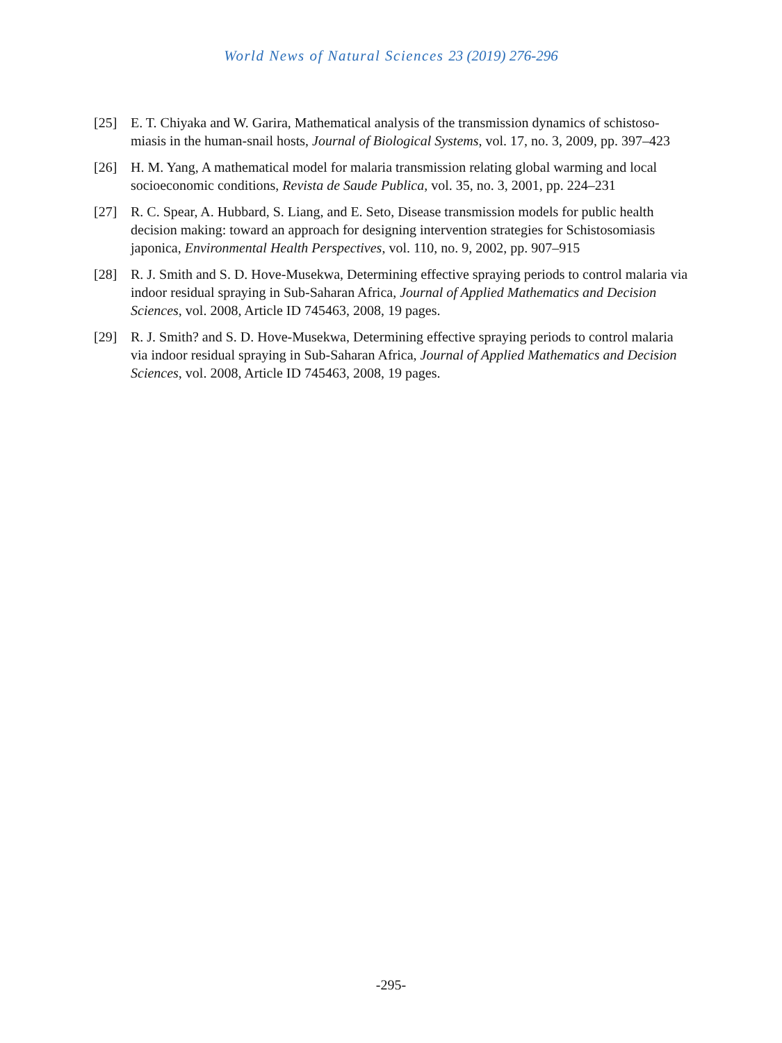World News of Natural Sciences 23 (2019) 276-296
[25] E. T. Chiyaka and W. Garira, Mathematical analysis of the transmission dynamics of schistoso-miasis in the human-snail hosts, Journal of Biological Systems, vol. 17, no. 3, 2009, pp. 397–423
[26] H. M. Yang, A mathematical model for malaria transmission relating global warming and local socioeconomic conditions, Revista de Saude Publica, vol. 35, no. 3, 2001, pp. 224–231
[27] R. C. Spear, A. Hubbard, S. Liang, and E. Seto, Disease transmission models for public health decision making: toward an approach for designing intervention strategies for Schistosomiasis japonica, Environmental Health Perspectives, vol. 110, no. 9, 2002, pp. 907–915
[28] R. J. Smith and S. D. Hove-Musekwa, Determining effective spraying periods to control malaria via indoor residual spraying in Sub-Saharan Africa, Journal of Applied Mathematics and Decision Sciences, vol. 2008, Article ID 745463, 2008, 19 pages.
[29] R. J. Smith? and S. D. Hove-Musekwa, Determining effective spraying periods to control malaria via indoor residual spraying in Sub-Saharan Africa, Journal of Applied Mathematics and Decision Sciences, vol. 2008, Article ID 745463, 2008, 19 pages.
-295-